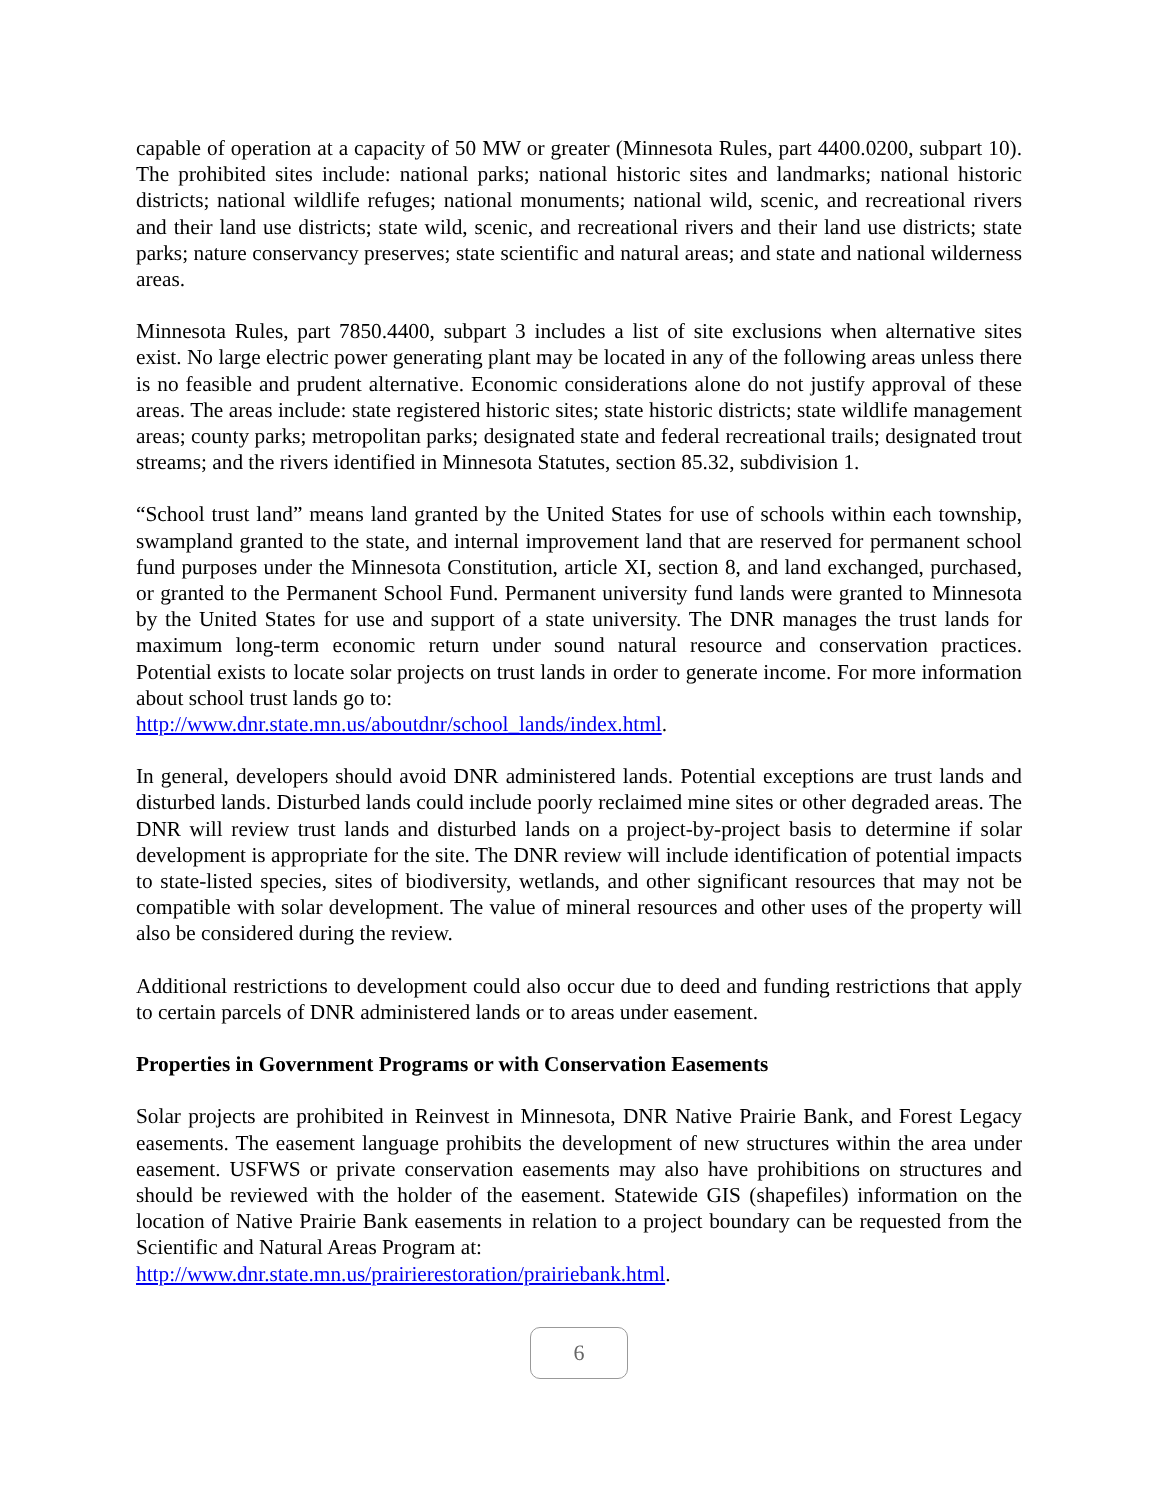capable of operation at a capacity of 50 MW or greater (Minnesota Rules, part 4400.0200, subpart 10). The prohibited sites include: national parks; national historic sites and landmarks; national historic districts; national wildlife refuges; national monuments; national wild, scenic, and recreational rivers and their land use districts; state wild, scenic, and recreational rivers and their land use districts; state parks; nature conservancy preserves; state scientific and natural areas; and state and national wilderness areas.
Minnesota Rules, part 7850.4400, subpart 3 includes a list of site exclusions when alternative sites exist. No large electric power generating plant may be located in any of the following areas unless there is no feasible and prudent alternative. Economic considerations alone do not justify approval of these areas. The areas include: state registered historic sites; state historic districts; state wildlife management areas; county parks; metropolitan parks; designated state and federal recreational trails; designated trout streams; and the rivers identified in Minnesota Statutes, section 85.32, subdivision 1.
“School trust land” means land granted by the United States for use of schools within each township, swampland granted to the state, and internal improvement land that are reserved for permanent school fund purposes under the Minnesota Constitution, article XI, section 8, and land exchanged, purchased, or granted to the Permanent School Fund. Permanent university fund lands were granted to Minnesota by the United States for use and support of a state university. The DNR manages the trust lands for maximum long-term economic return under sound natural resource and conservation practices. Potential exists to locate solar projects on trust lands in order to generate income. For more information about school trust lands go to:
http://www.dnr.state.mn.us/aboutdnr/school_lands/index.html.
In general, developers should avoid DNR administered lands. Potential exceptions are trust lands and disturbed lands. Disturbed lands could include poorly reclaimed mine sites or other degraded areas. The DNR will review trust lands and disturbed lands on a project-by-project basis to determine if solar development is appropriate for the site. The DNR review will include identification of potential impacts to state-listed species, sites of biodiversity, wetlands, and other significant resources that may not be compatible with solar development. The value of mineral resources and other uses of the property will also be considered during the review.
Additional restrictions to development could also occur due to deed and funding restrictions that apply to certain parcels of DNR administered lands or to areas under easement.
Properties in Government Programs or with Conservation Easements
Solar projects are prohibited in Reinvest in Minnesota, DNR Native Prairie Bank, and Forest Legacy easements. The easement language prohibits the development of new structures within the area under easement. USFWS or private conservation easements may also have prohibitions on structures and should be reviewed with the holder of the easement. Statewide GIS (shapefiles) information on the location of Native Prairie Bank easements in relation to a project boundary can be requested from the Scientific and Natural Areas Program at:
http://www.dnr.state.mn.us/prairierestoration/prairiebank.html.
6